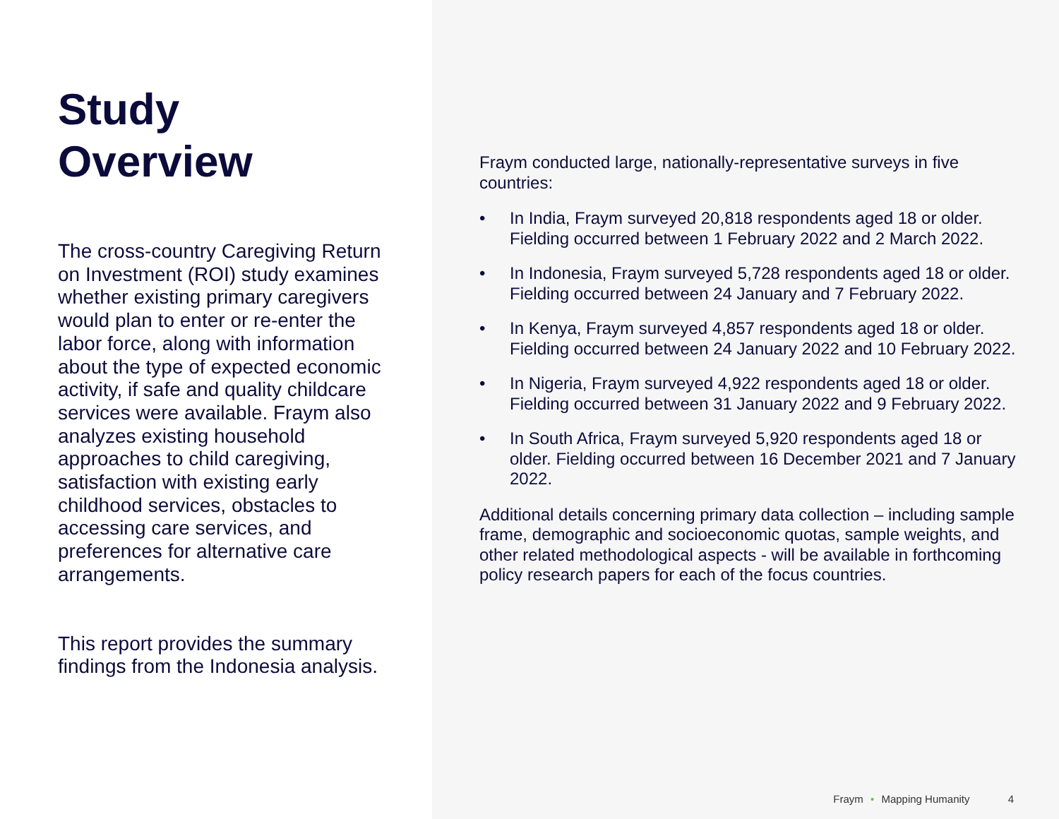Study
Overview
The cross-country Caregiving Return on Investment (ROI) study examines whether existing primary caregivers would plan to enter or re-enter the labor force, along with information about the type of expected economic activity, if safe and quality childcare services were available. Fraym also analyzes existing household approaches to child caregiving, satisfaction with existing early childhood services, obstacles to accessing care services, and preferences for alternative care arrangements.
This report provides the summary findings from the Indonesia analysis.
Fraym conducted large, nationally-representative surveys in five countries:
• In India, Fraym surveyed 20,818 respondents aged 18 or older. Fielding occurred between 1 February 2022 and 2 March 2022.
• In Indonesia, Fraym surveyed 5,728 respondents aged 18 or older. Fielding occurred between 24 January and 7 February 2022.
• In Kenya, Fraym surveyed 4,857 respondents aged 18 or older. Fielding occurred between 24 January 2022 and 10 February 2022.
• In Nigeria, Fraym surveyed 4,922 respondents aged 18 or older. Fielding occurred between 31 January 2022 and 9 February 2022.
• In South Africa, Fraym surveyed 5,920 respondents aged 18 or older. Fielding occurred between 16 December 2021 and 7 January 2022.
Additional details concerning primary data collection – including sample frame, demographic and socioeconomic quotas, sample weights, and other related methodological aspects - will be available in forthcoming policy research papers for each of the focus countries.
Fraym • Mapping Humanity 4